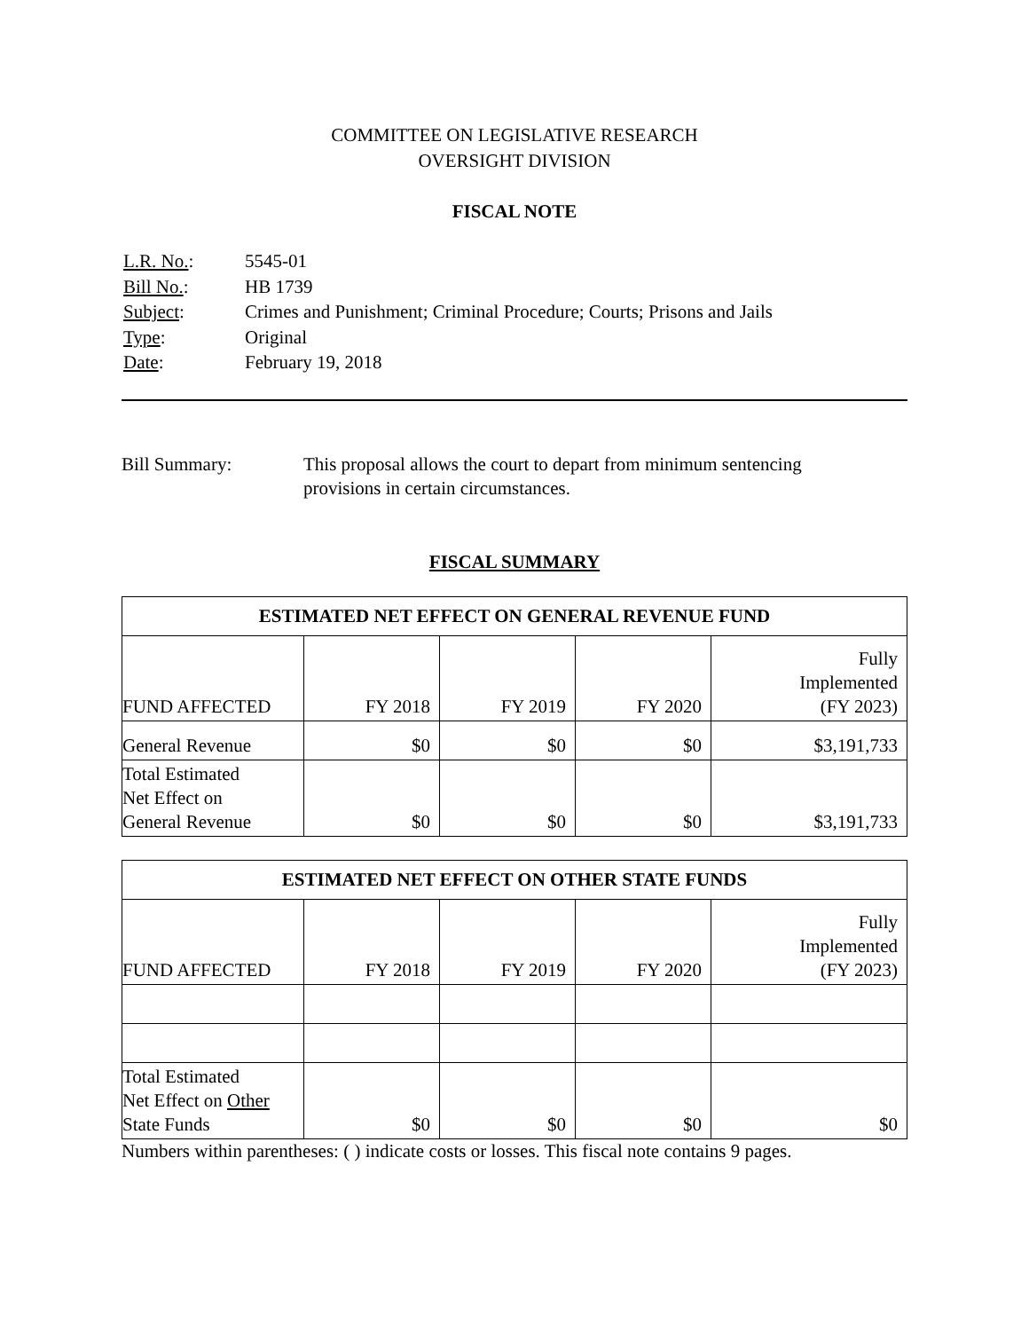COMMITTEE ON LEGISLATIVE RESEARCH
OVERSIGHT DIVISION
FISCAL NOTE
| L.R. No. : | 5545-01 |
| Bill No. : | HB 1739 |
| Subject : | Crimes and Punishment; Criminal Procedure; Courts; Prisons and Jails |
| Type : | Original |
| Date : | February 19, 2018 |
Bill Summary: This proposal allows the court to depart from minimum sentencing
provisions in certain circumstances.
FISCAL SUMMARY
| ESTIMATED NET EFFECT ON GENERAL REVENUE FUND | | | | |
| --- | --- | --- | --- | --- |
| FUND AFFECTED | FY 2018 | FY 2019 | FY 2020 | Fully Implemented (FY 2023) |
| General Revenue | $0 | $0 | $0 | $3,191,733 |
| Total Estimated Net Effect on General Revenue | $0 | $0 | $0 | $3,191,733 |
| ESTIMATED NET EFFECT ON OTHER STATE FUNDS | | | | |
| --- | --- | --- | --- | --- |
| FUND AFFECTED | FY 2018 | FY 2019 | FY 2020 | Fully Implemented (FY 2023) |
| Total Estimated Net Effect on Other State Funds | $0 | $0 | $0 | $0 |
Numbers within parentheses: ( ) indicate costs or losses. This fiscal note contains 9 pages.